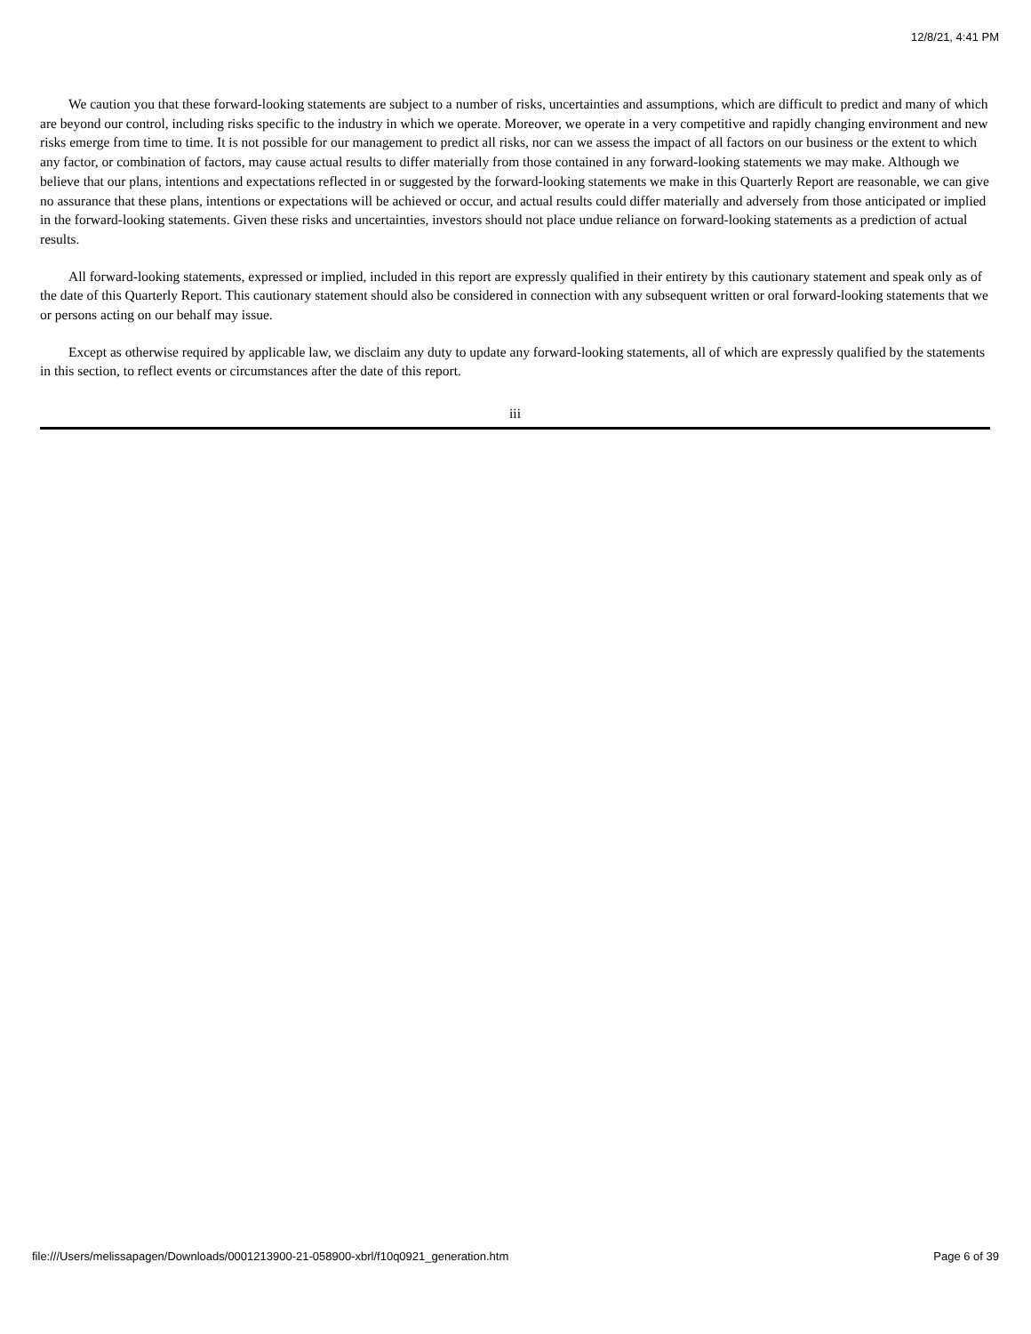12/8/21, 4:41 PM
We caution you that these forward-looking statements are subject to a number of risks, uncertainties and assumptions, which are difficult to predict and many of which are beyond our control, including risks specific to the industry in which we operate. Moreover, we operate in a very competitive and rapidly changing environment and new risks emerge from time to time. It is not possible for our management to predict all risks, nor can we assess the impact of all factors on our business or the extent to which any factor, or combination of factors, may cause actual results to differ materially from those contained in any forward-looking statements we may make. Although we believe that our plans, intentions and expectations reflected in or suggested by the forward-looking statements we make in this Quarterly Report are reasonable, we can give no assurance that these plans, intentions or expectations will be achieved or occur, and actual results could differ materially and adversely from those anticipated or implied in the forward-looking statements. Given these risks and uncertainties, investors should not place undue reliance on forward-looking statements as a prediction of actual results.
All forward-looking statements, expressed or implied, included in this report are expressly qualified in their entirety by this cautionary statement and speak only as of the date of this Quarterly Report. This cautionary statement should also be considered in connection with any subsequent written or oral forward-looking statements that we or persons acting on our behalf may issue.
Except as otherwise required by applicable law, we disclaim any duty to update any forward-looking statements, all of which are expressly qualified by the statements in this section, to reflect events or circumstances after the date of this report.
iii
file:///Users/melissapagen/Downloads/0001213900-21-058900-xbrl/f10q0921_generation.htm Page 6 of 39